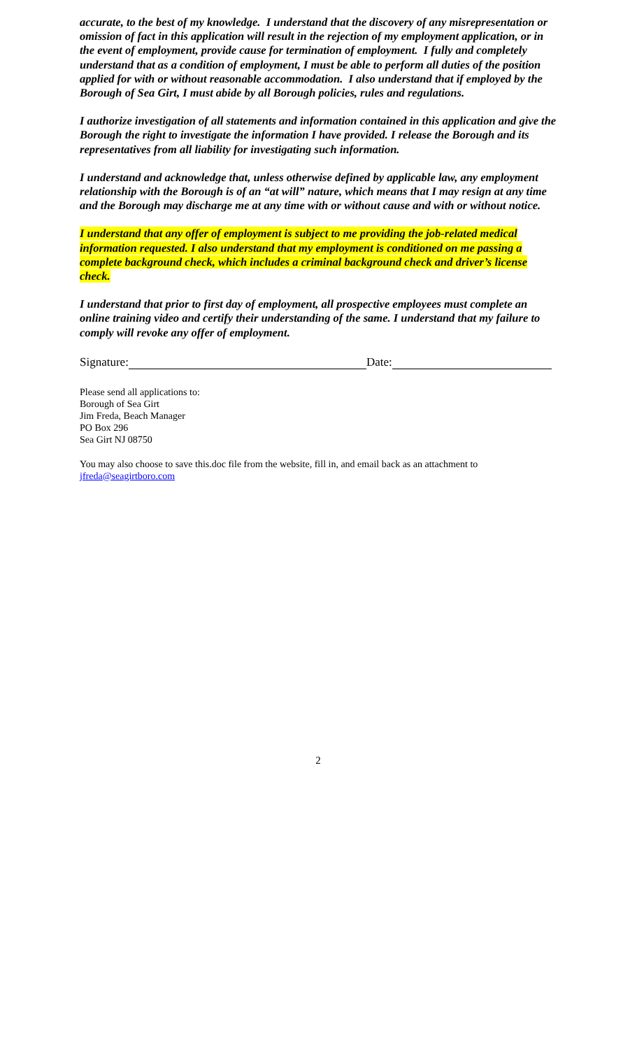accurate, to the best of my knowledge. I understand that the discovery of any misrepresentation or omission of fact in this application will result in the rejection of my employment application, or in the event of employment, provide cause for termination of employment. I fully and completely understand that as a condition of employment, I must be able to perform all duties of the position applied for with or without reasonable accommodation. I also understand that if employed by the Borough of Sea Girt, I must abide by all Borough policies, rules and regulations.
I authorize investigation of all statements and information contained in this application and give the Borough the right to investigate the information I have provided. I release the Borough and its representatives from all liability for investigating such information.
I understand and acknowledge that, unless otherwise defined by applicable law, any employment relationship with the Borough is of an “at will” nature, which means that I may resign at any time and the Borough may discharge me at any time with or without cause and with or without notice.
I understand that any offer of employment is subject to me providing the job-related medical information requested. I also understand that my employment is conditioned on me passing a complete background check, which includes a criminal background check and driver’s license check.
I understand that prior to first day of employment, all prospective employees must complete an online training video and certify their understanding of the same. I understand that my failure to comply will revoke any offer of employment.
Signature: Date:
Please send all applications to:
Borough of Sea Girt
Jim Freda, Beach Manager
PO Box 296
Sea Girt NJ 08750
You may also choose to save this.doc file from the website, fill in, and email back as an attachment to jfreda@seagirtboro.com
2